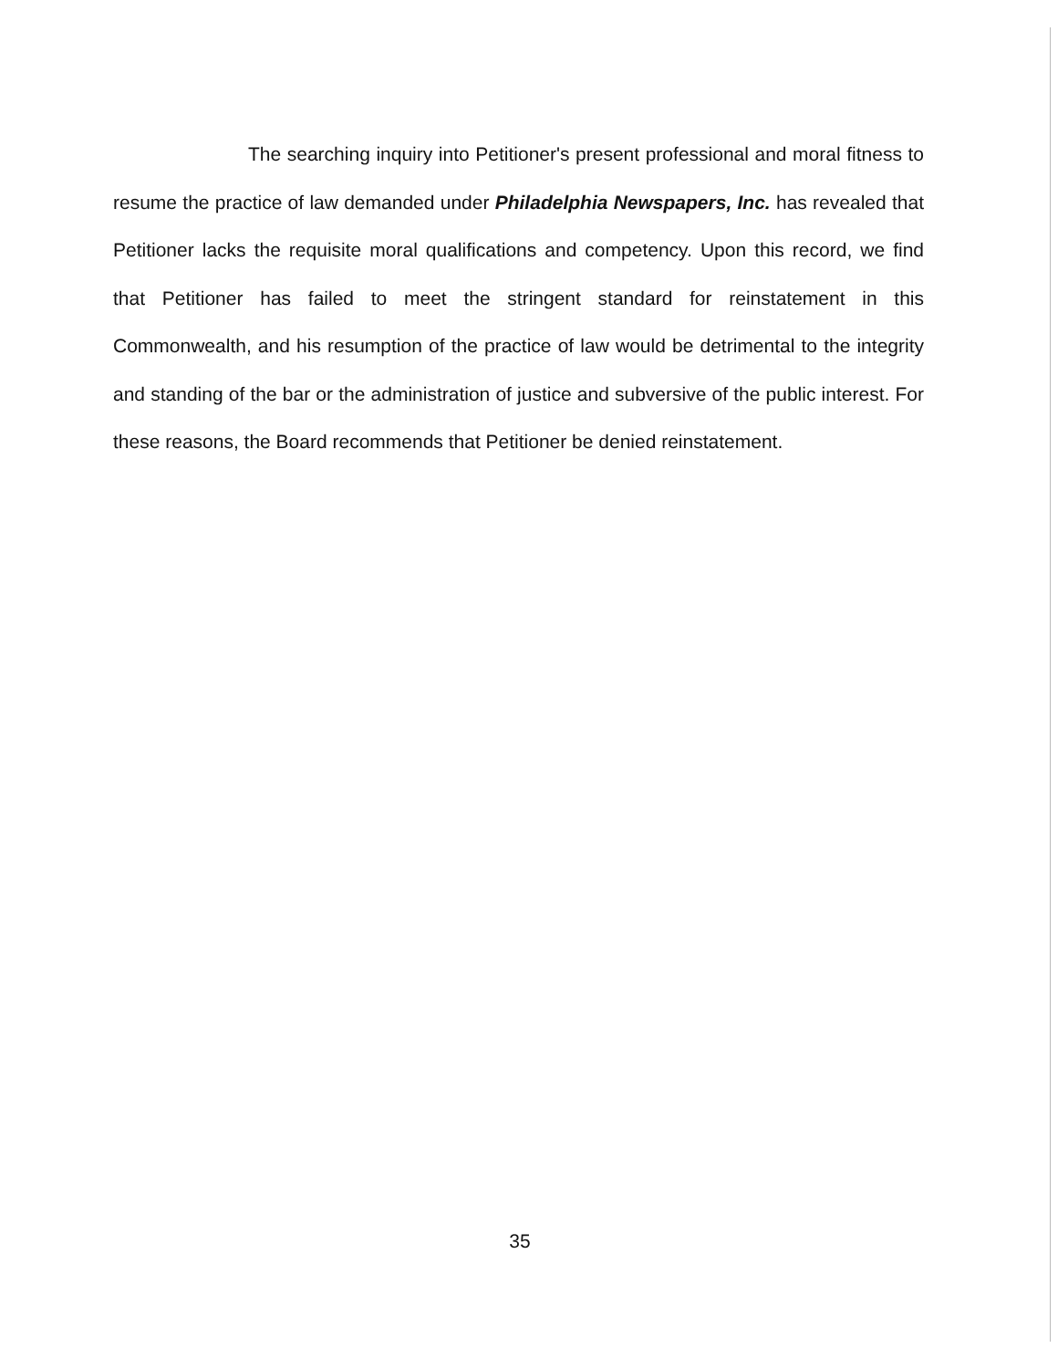The searching inquiry into Petitioner's present professional and moral fitness to resume the practice of law demanded under Philadelphia Newspapers, Inc. has revealed that Petitioner lacks the requisite moral qualifications and competency. Upon this record, we find that Petitioner has failed to meet the stringent standard for reinstatement in this Commonwealth, and his resumption of the practice of law would be detrimental to the integrity and standing of the bar or the administration of justice and subversive of the public interest. For these reasons, the Board recommends that Petitioner be denied reinstatement.
35